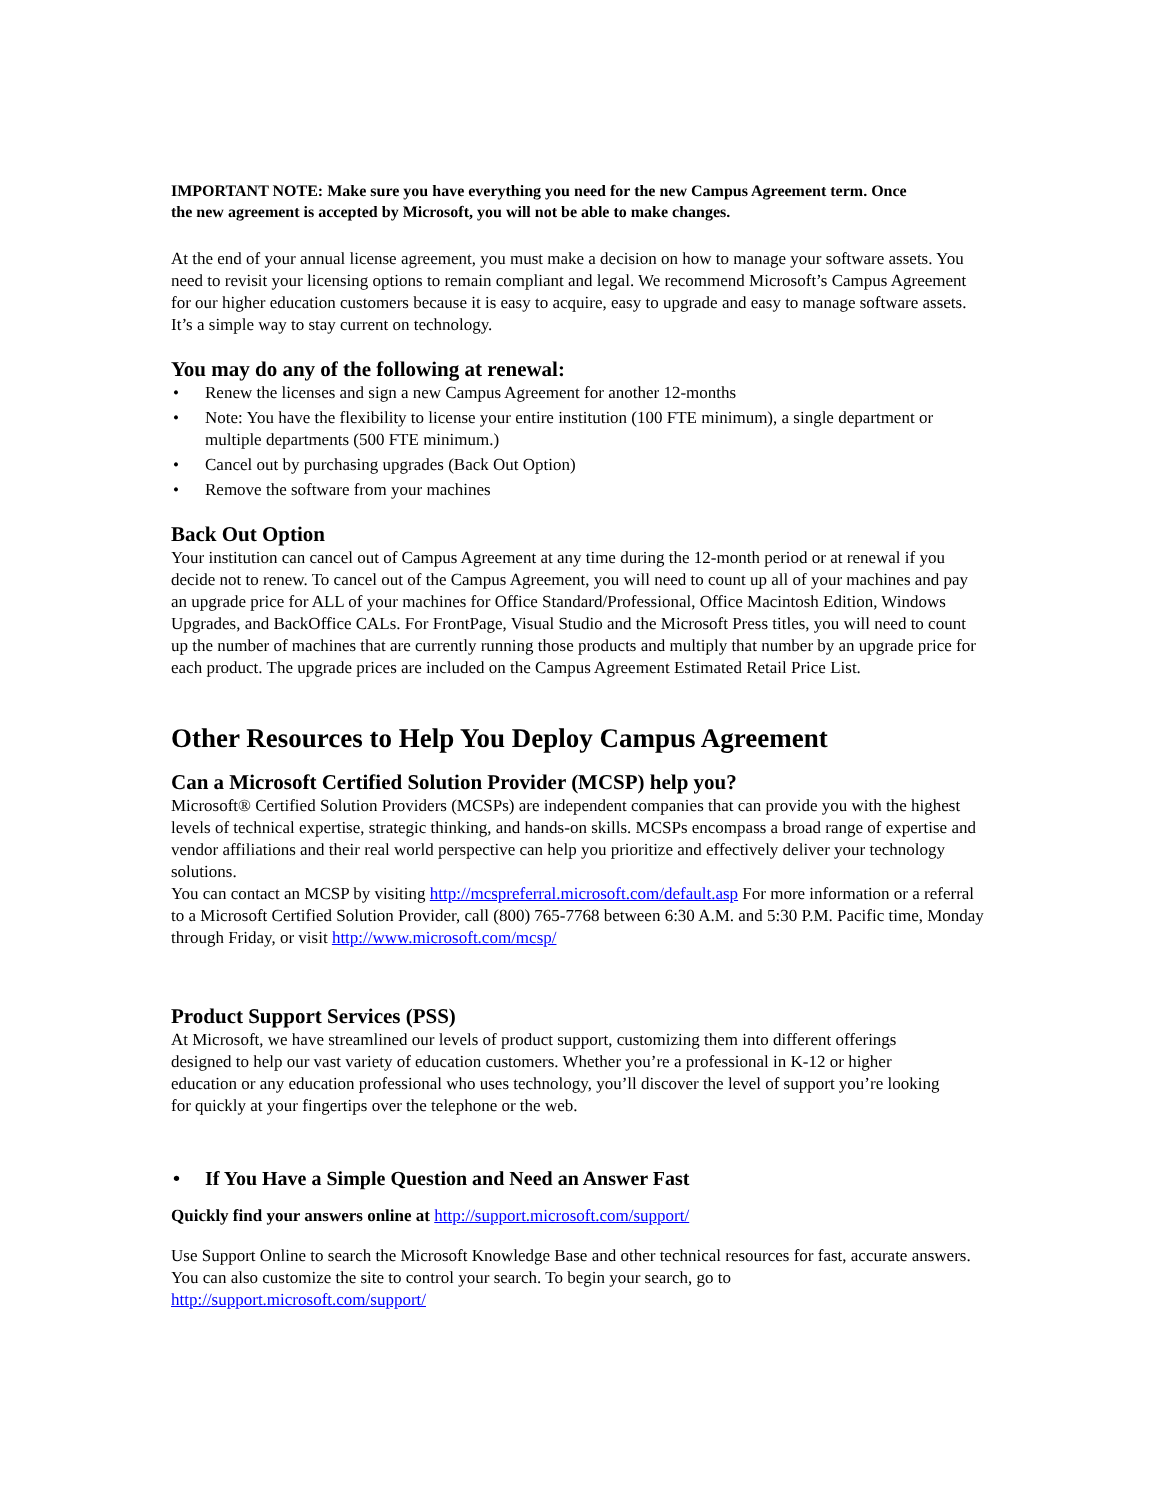IMPORTANT NOTE: Make sure you have everything you need for the new Campus Agreement term. Once the new agreement is accepted by Microsoft, you will not be able to make changes.
At the end of your annual license agreement, you must make a decision on how to manage your software assets. You need to revisit your licensing options to remain compliant and legal. We recommend Microsoft’s Campus Agreement for our higher education customers because it is easy to acquire, easy to upgrade and easy to manage software assets. It’s a simple way to stay current on technology.
You may do any of the following at renewal:
• Renew the licenses and sign a new Campus Agreement for another 12-months
• Note: You have the flexibility to license your entire institution (100 FTE minimum), a single department or multiple departments (500 FTE minimum.)
• Cancel out by purchasing upgrades (Back Out Option)
• Remove the software from your machines
Back Out Option
Your institution can cancel out of Campus Agreement at any time during the 12-month period or at renewal if you decide not to renew. To cancel out of the Campus Agreement, you will need to count up all of your machines and pay an upgrade price for ALL of your machines for Office Standard/Professional, Office Macintosh Edition, Windows Upgrades, and BackOffice CALs. For FrontPage, Visual Studio and the Microsoft Press titles, you will need to count up the number of machines that are currently running those products and multiply that number by an upgrade price for each product. The upgrade prices are included on the Campus Agreement Estimated Retail Price List.
Other Resources to Help You Deploy Campus Agreement
Can a Microsoft Certified Solution Provider (MCSP) help you?
Microsoft® Certified Solution Providers (MCSPs) are independent companies that can provide you with the highest levels of technical expertise, strategic thinking, and hands-on skills. MCSPs encompass a broad range of expertise and vendor affiliations and their real world perspective can help you prioritize and effectively deliver your technology solutions.
You can contact an MCSP by visiting http://mcspreferral.microsoft.com/default.asp For more information or a referral to a Microsoft Certified Solution Provider, call (800) 765-7768 between 6:30 A.M. and 5:30 P.M. Pacific time, Monday through Friday, or visit http://www.microsoft.com/mcsp/
Product Support Services (PSS)
At Microsoft, we have streamlined our levels of product support, customizing them into different offerings designed to help our vast variety of education customers. Whether you’re a professional in K-12 or higher education or any education professional who uses technology, you’ll discover the level of support you’re looking for quickly at your fingertips over the telephone or the web.
• If You Have a Simple Question and Need an Answer Fast
Quickly find your answers online at http://support.microsoft.com/support/
Use Support Online to search the Microsoft Knowledge Base and other technical resources for fast, accurate answers. You can also customize the site to control your search. To begin your search, go to http://support.microsoft.com/support/